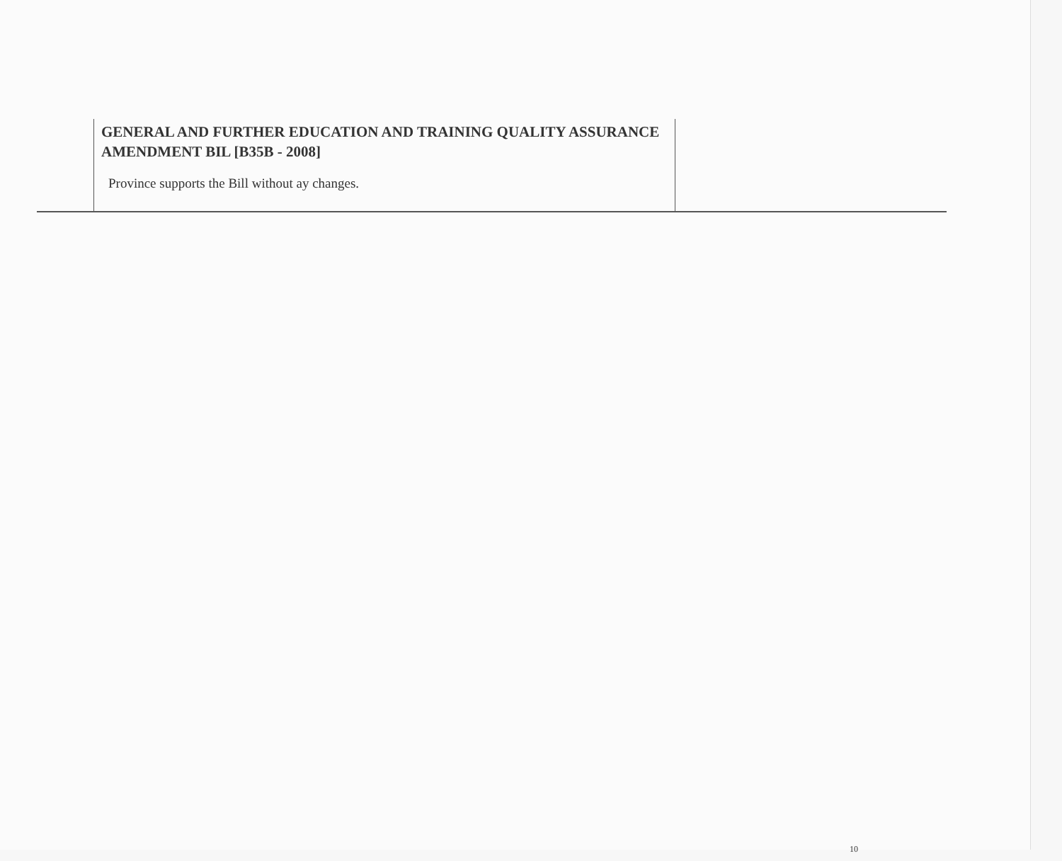| | GENERAL AND FURTHER EDUCATION AND TRAINING QUALITY ASSURANCE AMENDMENT BIL [B35B - 2008] Province supports the Bill without ay changes. | |
10